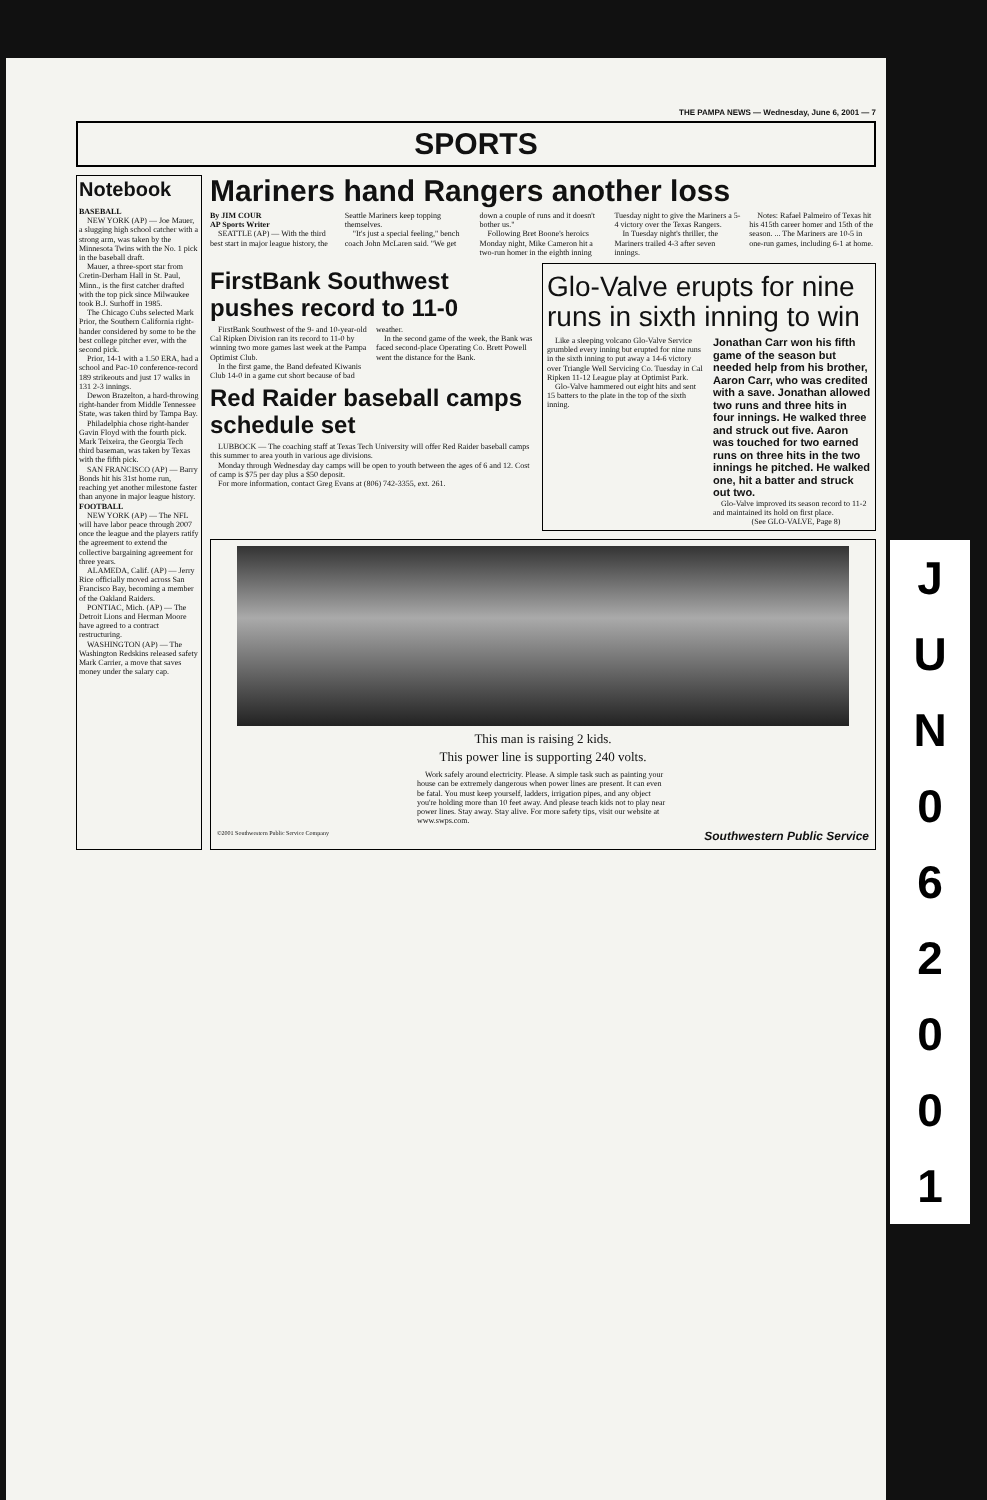THE PAMPA NEWS — Wednesday, June 6, 2001 — 7
SPORTS
Notebook
BASEBALL
NEW YORK (AP) — Joe Mauer, a slugging high school catcher with a strong arm, was taken by the Minnesota Twins with the No. 1 pick in the baseball draft.
Mauer, a three-sport star from Cretin-Derham Hall in St. Paul, Minn., is the first catcher drafted with the top pick since Milwaukee took B.J. Surhoff in 1985.
The Chicago Cubs selected Mark Prior, the Southern California right-hander considered by some to be the best college pitcher ever, with the second pick.
Prior, 14-1 with a 1.50 ERA, had a school and Pac-10 conference-record 189 strikeouts and just 17 walks in 131 2-3 innings.
Dewon Brazelton, a hard-throwing right-hander from Middle Tennessee State, was taken third by Tampa Bay.
Philadelphia chose right-hander Gavin Floyd with the fourth pick. Mark Teixeira, the Georgia Tech third baseman, was taken by Texas with the fifth pick.
SAN FRANCISCO (AP) — Barry Bonds hit his 31st home run, reaching yet another milestone faster than anyone in major league history.
FOOTBALL
NEW YORK (AP) — The NFL will have labor peace through 2007 once the league and the players ratify the agreement to extend the collective bargaining agreement for three years.
ALAMEDA, Calif. (AP) — Jerry Rice officially moved across San Francisco Bay, becoming a member of the Oakland Raiders.
PONTIAC, Mich. (AP) — The Detroit Lions and Herman Moore have agreed to a contract restructuring.
WASHINGTON (AP) — The Washington Redskins released safety Mark Carrier, a move that saves money under the salary cap.
Mariners hand Rangers another loss
By JIM COUR
AP Sports Writer
SEATTLE (AP) — With the third best start in major league history, the Seattle Mariners keep topping themselves.
"It's just a special feeling," bench coach John McLaren said. "We get down a couple of runs and it doesn't bother us."
Following Bret Boone's heroics Monday night, Mike Cameron hit a two-run homer in the eighth inning Tuesday night to give the Mariners a 5-4 victory over the Texas Rangers.
In Tuesday night's thriller, the Mariners trailed 4-3 after seven innings.
Notes: Rafael Palmeiro of Texas hit his 415th career homer and 15th of the season. ... The Mariners are 10-5 in one-run games, including 6-1 at home.
FirstBank Southwest pushes record to 11-0
FirstBank Southwest of the 9- and 10-year-old Cal Ripken Division ran its record to 11-0 by winning two more games last week at the Pampa Optimist Club.
In the first game, the Band defeated Kiwanis Club 14-0 in a game cut short because of bad weather.
In the second game of the week, the Bank was faced second-place Operating Co. Brett Powell went the distance for the Bank.
Red Raider baseball camps schedule set
LUBBOCK — The coaching staff at Texas Tech University will offer Red Raider baseball camps this summer to area youth in various age divisions.
Monday through Wednesday day camps will be open to youth between the ages of 6 and 12. Cost of camp is $75 per day plus a $50 deposit.
For more information, contact Greg Evans at (806) 742-3355, ext. 261.
Glo-Valve erupts for nine runs in sixth inning to win
Like a sleeping volcano Glo-Valve Service grumbled every inning but erupted for nine runs in the sixth inning to put away a 14-6 victory over Triangle Well Servicing Co. Tuesday in Cal Ripken 11-12 League play at Optimist Park.
Glo-Valve hammered out eight hits and sent 15 batters to the plate in the top of the sixth inning.
Jonathan Carr won his fifth game of the season but needed help from his brother, Aaron Carr, who was credited with a save. Jonathan allowed two runs and three hits in four innings. He walked three and struck out five. Aaron was touched for two earned runs on three hits in the two innings he pitched. He walked one, hit a batter and struck out two.
Glo-Valve improved its season record to 11-2 and maintained its hold on first place.
(See GLO-VALVE, Page 8)
This man is raising 2 kids.
This power line is supporting 240 volts.
Work safely around electricity. Please. A simple task such as painting your house can be extremely dangerous when power lines are present. It can even be fatal. You must keep yourself, ladders, irrigation pipes, and any object you're holding more than 10 feet away. And please teach kids not to play near power lines. Stay away. Stay alive. For more safety tips, visit our website at www.swps.com.
©2001 Southwestern Public Service Company Southwestern Public Service
J
U
N
0
6
2
0
0
1